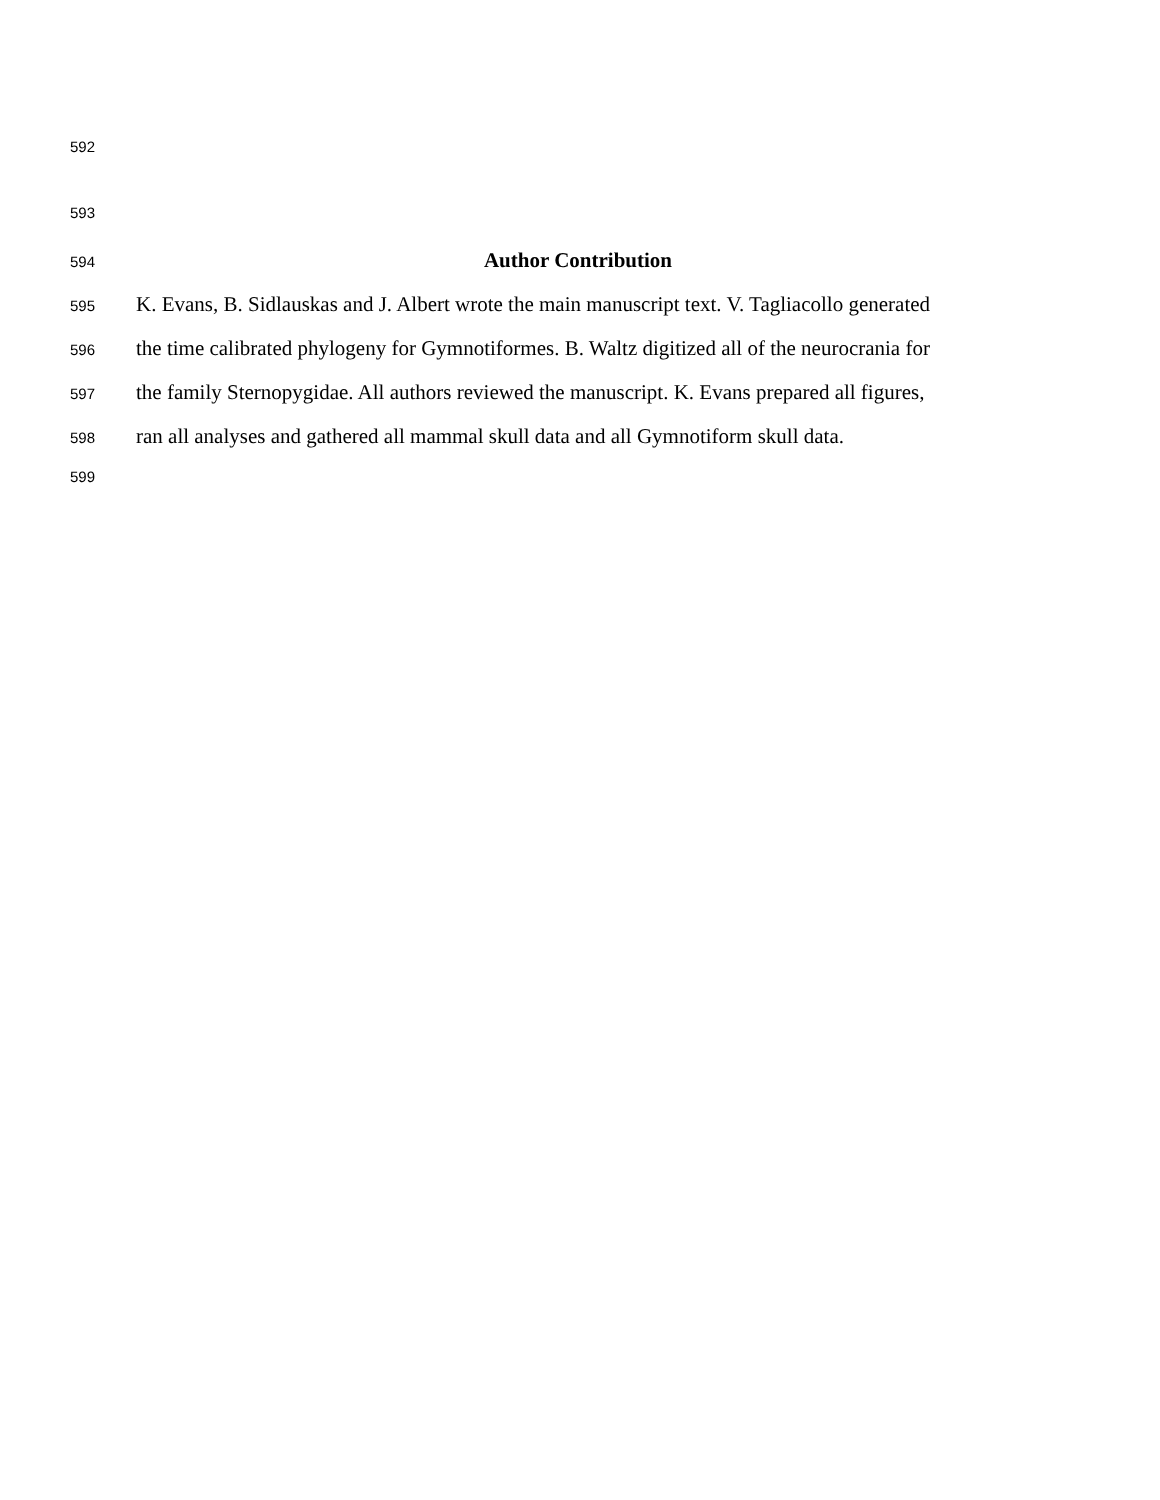592
593
594 Author Contribution
595 K. Evans, B. Sidlauskas and J. Albert wrote the main manuscript text. V. Tagliacollo generated
596 the time calibrated phylogeny for Gymnotiformes. B. Waltz digitized all of the neurocrania for
597 the family Sternopygidae. All authors reviewed the manuscript. K. Evans prepared all figures,
598 ran all analyses and gathered all mammal skull data and all Gymnotiform skull data.
599